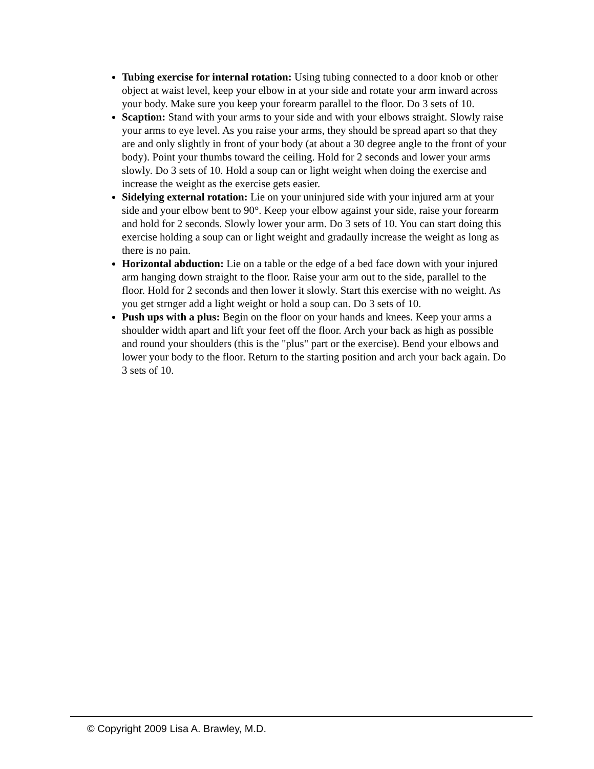Tubing exercise for internal rotation: Using tubing connected to a door knob or other object at waist level, keep your elbow in at your side and rotate your arm inward across your body. Make sure you keep your forearm parallel to the floor. Do 3 sets of 10.
Scaption: Stand with your arms to your side and with your elbows straight. Slowly raise your arms to eye level. As you raise your arms, they should be spread apart so that they are and only slightly in front of your body (at about a 30 degree angle to the front of your body). Point your thumbs toward the ceiling. Hold for 2 seconds and lower your arms slowly. Do 3 sets of 10. Hold a soup can or light weight when doing the exercise and increase the weight as the exercise gets easier.
Sidelying external rotation: Lie on your uninjured side with your injured arm at your side and your elbow bent to 90°. Keep your elbow against your side, raise your forearm and hold for 2 seconds. Slowly lower your arm. Do 3 sets of 10. You can start doing this exercise holding a soup can or light weight and gradaully increase the weight as long as there is no pain.
Horizontal abduction: Lie on a table or the edge of a bed face down with your injured arm hanging down straight to the floor. Raise your arm out to the side, parallel to the floor. Hold for 2 seconds and then lower it slowly. Start this exercise with no weight. As you get strnger add a light weight or hold a soup can. Do 3 sets of 10.
Push ups with a plus: Begin on the floor on your hands and knees. Keep your arms a shoulder width apart and lift your feet off the floor. Arch your back as high as possible and round your shoulders (this is the "plus" part or the exercise). Bend your elbows and lower your body to the floor. Return to the starting position and arch your back again. Do 3 sets of 10.
© Copyright 2009 Lisa A. Brawley, M.D.